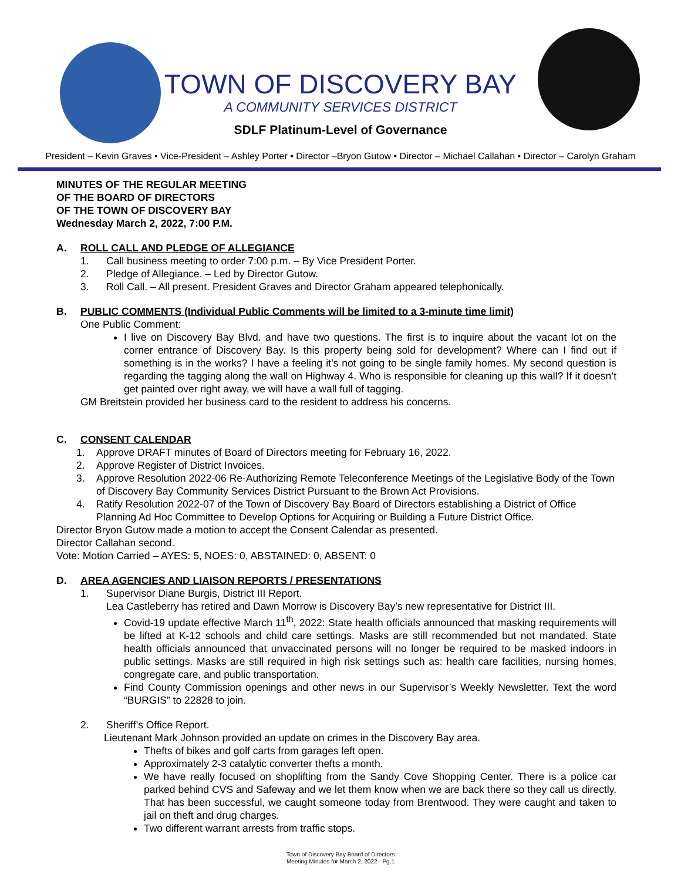TOWN OF DISCOVERY BAY
A COMMUNITY SERVICES DISTRICT
SDLF Platinum-Level of Governance
President – Kevin Graves • Vice-President – Ashley Porter • Director –Bryon Gutow • Director – Michael Callahan • Director – Carolyn Graham
MINUTES OF THE REGULAR MEETING
OF THE BOARD OF DIRECTORS
OF THE TOWN OF DISCOVERY BAY
Wednesday March 2, 2022, 7:00 P.M.
A. ROLL CALL AND PLEDGE OF ALLEGIANCE
1. Call business meeting to order 7:00 p.m. – By Vice President Porter.
2. Pledge of Allegiance. – Led by Director Gutow.
3. Roll Call. – All present. President Graves and Director Graham appeared telephonically.
B. PUBLIC COMMENTS (Individual Public Comments will be limited to a 3-minute time limit)
One Public Comment:
I live on Discovery Bay Blvd. and have two questions. The first is to inquire about the vacant lot on the corner entrance of Discovery Bay. Is this property being sold for development? Where can I find out if something is in the works? I have a feeling it’s not going to be single family homes. My second question is regarding the tagging along the wall on Highway 4. Who is responsible for cleaning up this wall? If it doesn’t get painted over right away, we will have a wall full of tagging.
GM Breitstein provided her business card to the resident to address his concerns.
C. CONSENT CALENDAR
1. Approve DRAFT minutes of Board of Directors meeting for February 16, 2022.
2. Approve Register of District Invoices.
3. Approve Resolution 2022-06 Re-Authorizing Remote Teleconference Meetings of the Legislative Body of the Town of Discovery Bay Community Services District Pursuant to the Brown Act Provisions.
4. Ratify Resolution 2022-07 of the Town of Discovery Bay Board of Directors establishing a District of Office Planning Ad Hoc Committee to Develop Options for Acquiring or Building a Future District Office.
Director Bryon Gutow made a motion to accept the Consent Calendar as presented.
Director Callahan second.
Vote: Motion Carried – AYES: 5, NOES: 0, ABSTAINED: 0, ABSENT: 0
D. AREA AGENCIES AND LIAISON REPORTS / PRESENTATIONS
1. Supervisor Diane Burgis, District III Report.
Lea Castleberry has retired and Dawn Morrow is Discovery Bay’s new representative for District III.
Covid-19 update effective March 11<sup>th</sup>, 2022: State health officials announced that masking requirements will be lifted at K-12 schools and child care settings. Masks are still recommended but not mandated. State health officials announced that unvaccinated persons will no longer be required to be masked indoors in public settings. Masks are still required in high risk settings such as: health care facilities, nursing homes, congregate care, and public transportation.
Find County Commission openings and other news in our Supervisor’s Weekly Newsletter. Text the word “BURGIS” to 22828 to join.
2. Sheriff’s Office Report.
Lieutenant Mark Johnson provided an update on crimes in the Discovery Bay area.
Thefts of bikes and golf carts from garages left open.
Approximately 2-3 catalytic converter thefts a month.
We have really focused on shoplifting from the Sandy Cove Shopping Center. There is a police car parked behind CVS and Safeway and we let them know when we are back there so they call us directly. That has been successful, we caught someone today from Brentwood. They were caught and taken to jail on theft and drug charges.
Two different warrant arrests from traffic stops.
Town of Discovery Bay Board of Directors
Meeting Minutes for March 2, 2022 - Pg.1